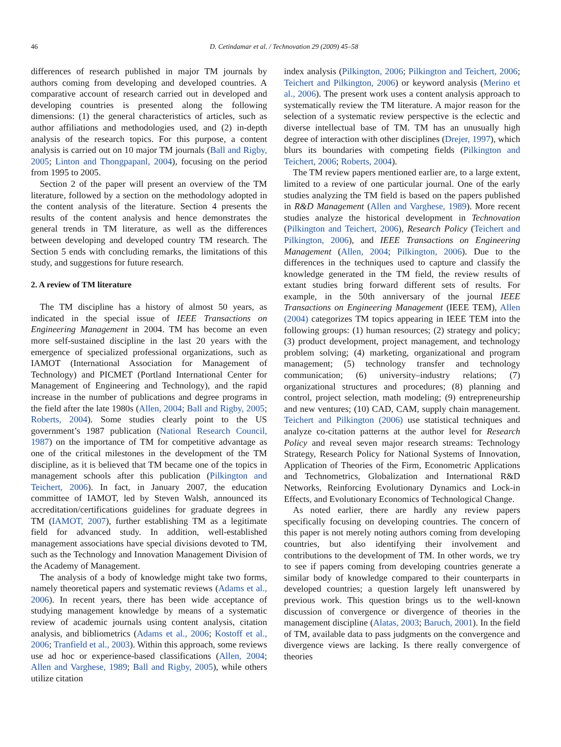46 D. Cetindamar et al. / Technovation 29 (2009) 45–58
differences of research published in major TM journals by authors coming from developing and developed countries. A comparative account of research carried out in developed and developing countries is presented along the following dimensions: (1) the general characteristics of articles, such as author affiliations and methodologies used, and (2) in-depth analysis of the research topics. For this purpose, a content analysis is carried out on 10 major TM journals (Ball and Rigby, 2005; Linton and Thongpapanl, 2004), focusing on the period from 1995 to 2005.
Section 2 of the paper will present an overview of the TM literature, followed by a section on the methodology adopted in the content analysis of the literature. Section 4 presents the results of the content analysis and hence demonstrates the general trends in TM literature, as well as the differences between developing and developed country TM research. The Section 5 ends with concluding remarks, the limitations of this study, and suggestions for future research.
2. A review of TM literature
The TM discipline has a history of almost 50 years, as indicated in the special issue of IEEE Transactions on Engineering Management in 2004. TM has become an even more self-sustained discipline in the last 20 years with the emergence of specialized professional organizations, such as IAMOT (International Association for Management of Technology) and PICMET (Portland International Center for Management of Engineering and Technology), and the rapid increase in the number of publications and degree programs in the field after the late 1980s (Allen, 2004; Ball and Rigby, 2005; Roberts, 2004). Some studies clearly point to the US government’s 1987 publication (National Research Council, 1987) on the importance of TM for competitive advantage as one of the critical milestones in the development of the TM discipline, as it is believed that TM became one of the topics in management schools after this publication (Pilkington and Teichert, 2006). In fact, in January 2007, the education committee of IAMOT, led by Steven Walsh, announced its accreditation/certifications guidelines for graduate degrees in TM (IAMOT, 2007), further establishing TM as a legitimate field for advanced study. In addition, well-established management associations have special divisions devoted to TM, such as the Technology and Innovation Management Division of the Academy of Management.
The analysis of a body of knowledge might take two forms, namely theoretical papers and systematic reviews (Adams et al., 2006). In recent years, there has been wide acceptance of studying management knowledge by means of a systematic review of academic journals using content analysis, citation analysis, and bibliometrics (Adams et al., 2006; Kostoff et al., 2006; Tranfield et al., 2003). Within this approach, some reviews use ad hoc or experience-based classifications (Allen, 2004; Allen and Varghese, 1989; Ball and Rigby, 2005), while others utilize citation
index analysis (Pilkington, 2006; Pilkington and Teichert, 2006; Teichert and Pilkington, 2006) or keyword analysis (Merino et al., 2006). The present work uses a content analysis approach to systematically review the TM literature. A major reason for the selection of a systematic review perspective is the eclectic and diverse intellectual base of TM. TM has an unusually high degree of interaction with other disciplines (Drejer, 1997), which blurs its boundaries with competing fields (Pilkington and Teichert, 2006; Roberts, 2004).
The TM review papers mentioned earlier are, to a large extent, limited to a review of one particular journal. One of the early studies analyzing the TM field is based on the papers published in R&D Management (Allen and Varghese, 1989). More recent studies analyze the historical development in Technovation (Pilkington and Teichert, 2006), Research Policy (Teichert and Pilkington, 2006), and IEEE Transactions on Engineering Management (Allen, 2004; Pilkington, 2006). Due to the differences in the techniques used to capture and classify the knowledge generated in the TM field, the review results of extant studies bring forward different sets of results. For example, in the 50th anniversary of the journal IEEE Transactions on Engineering Management (IEEE TEM), Allen (2004) categorizes TM topics appearing in IEEE TEM into the following groups: (1) human resources; (2) strategy and policy; (3) product development, project management, and technology problem solving; (4) marketing, organizational and program management; (5) technology transfer and technology communication; (6) university–industry relations; (7) organizational structures and procedures; (8) planning and control, project selection, math modeling; (9) entrepreneurship and new ventures; (10) CAD, CAM, supply chain management. Teichert and Pilkington (2006) use statistical techniques and analyze co-citation patterns at the author level for Research Policy and reveal seven major research streams: Technology Strategy, Research Policy for National Systems of Innovation, Application of Theories of the Firm, Econometric Applications and Technometrics, Globalization and International R&D Networks, Reinforcing Evolutionary Dynamics and Lock-in Effects, and Evolutionary Economics of Technological Change.
As noted earlier, there are hardly any review papers specifically focusing on developing countries. The concern of this paper is not merely noting authors coming from developing countries, but also identifying their involvement and contributions to the development of TM. In other words, we try to see if papers coming from developing countries generate a similar body of knowledge compared to their counterparts in developed countries; a question largely left unanswered by previous work. This question brings us to the well-known discussion of convergence or divergence of theories in the management discipline (Alatas, 2003; Baruch, 2001). In the field of TM, available data to pass judgments on the convergence and divergence views are lacking. Is there really convergence of theories